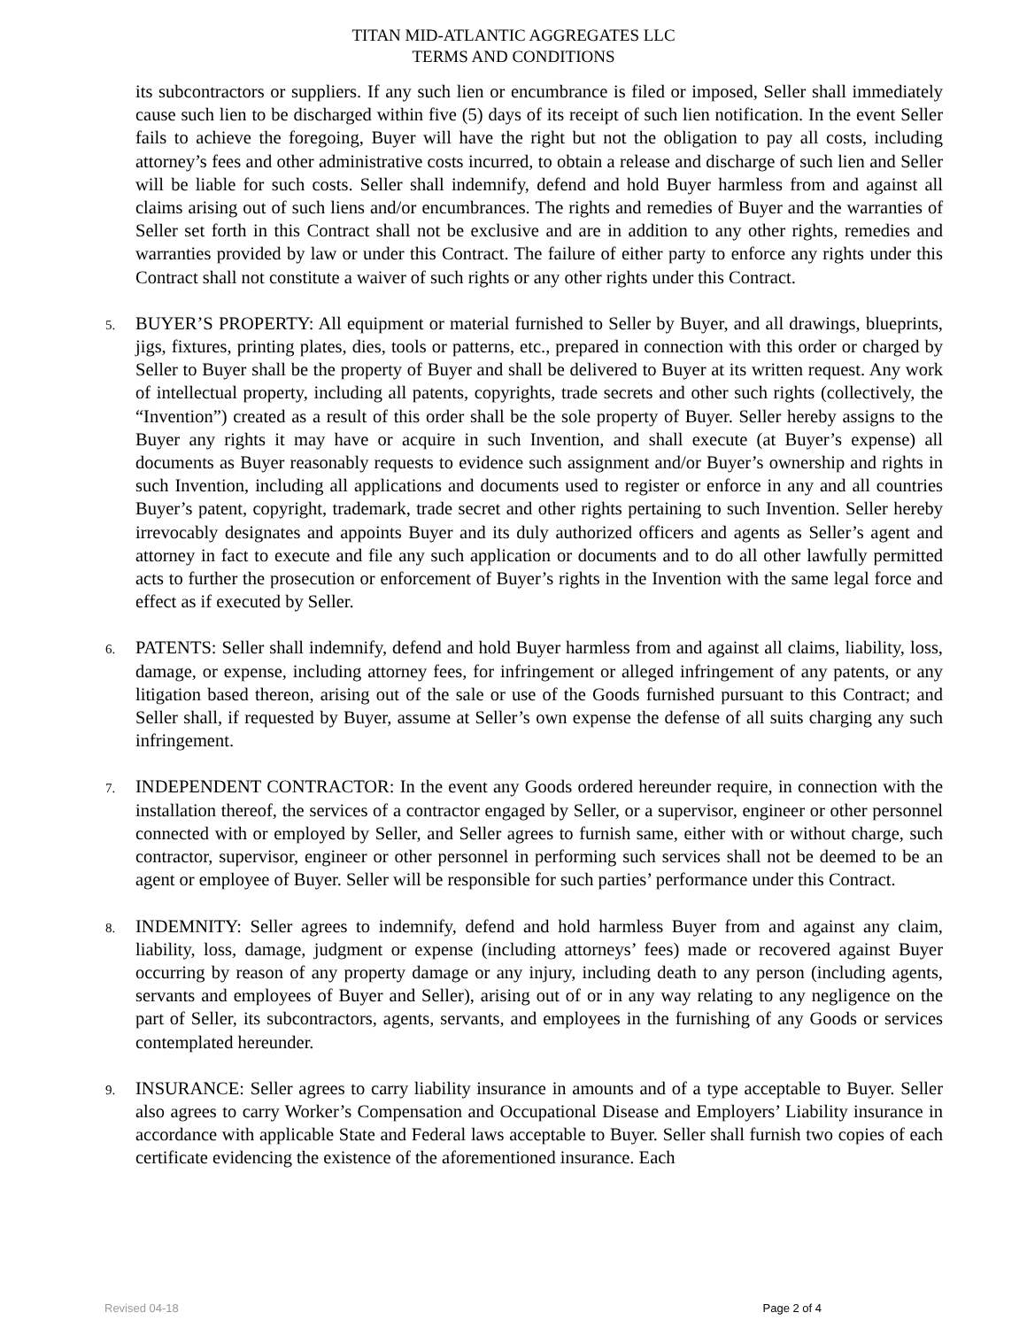TITAN MID-ATLANTIC AGGREGATES LLC
TERMS AND CONDITIONS
its subcontractors or suppliers. If any such lien or encumbrance is filed or imposed, Seller shall immediately cause such lien to be discharged within five (5) days of its receipt of such lien notification. In the event Seller fails to achieve the foregoing, Buyer will have the right but not the obligation to pay all costs, including attorney’s fees and other administrative costs incurred, to obtain a release and discharge of such lien and Seller will be liable for such costs. Seller shall indemnify, defend and hold Buyer harmless from and against all claims arising out of such liens and/or encumbrances. The rights and remedies of Buyer and the warranties of Seller set forth in this Contract shall not be exclusive and are in addition to any other rights, remedies and warranties provided by law or under this Contract. The failure of either party to enforce any rights under this Contract shall not constitute a waiver of such rights or any other rights under this Contract.
5.
BUYER’S PROPERTY: All equipment or material furnished to Seller by Buyer, and all drawings, blueprints, jigs, fixtures, printing plates, dies, tools or patterns, etc., prepared in connection with this order or charged by Seller to Buyer shall be the property of Buyer and shall be delivered to Buyer at its written request. Any work of intellectual property, including all patents, copyrights, trade secrets and other such rights (collectively, the “Invention”) created as a result of this order shall be the sole property of Buyer. Seller hereby assigns to the Buyer any rights it may have or acquire in such Invention, and shall execute (at Buyer’s expense) all documents as Buyer reasonably requests to evidence such assignment and/or Buyer’s ownership and rights in such Invention, including all applications and documents used to register or enforce in any and all countries Buyer’s patent, copyright, trademark, trade secret and other rights pertaining to such Invention. Seller hereby irrevocably designates and appoints Buyer and its duly authorized officers and agents as Seller’s agent and attorney in fact to execute and file any such application or documents and to do all other lawfully permitted acts to further the prosecution or enforcement of Buyer’s rights in the Invention with the same legal force and effect as if executed by Seller.
6.
PATENTS: Seller shall indemnify, defend and hold Buyer harmless from and against all claims, liability, loss, damage, or expense, including attorney fees, for infringement or alleged infringement of any patents, or any litigation based thereon, arising out of the sale or use of the Goods furnished pursuant to this Contract; and Seller shall, if requested by Buyer, assume at Seller’s own expense the defense of all suits charging any such infringement.
7.
INDEPENDENT CONTRACTOR: In the event any Goods ordered hereunder require, in connection with the installation thereof, the services of a contractor engaged by Seller, or a supervisor, engineer or other personnel connected with or employed by Seller, and Seller agrees to furnish same, either with or without charge, such contractor, supervisor, engineer or other personnel in performing such services shall not be deemed to be an agent or employee of Buyer. Seller will be responsible for such parties’ performance under this Contract.
8.
INDEMNITY: Seller agrees to indemnify, defend and hold harmless Buyer from and against any claim, liability, loss, damage, judgment or expense (including attorneys’ fees) made or recovered against Buyer occurring by reason of any property damage or any injury, including death to any person (including agents, servants and employees of Buyer and Seller), arising out of or in any way relating to any negligence on the part of Seller, its subcontractors, agents, servants, and employees in the furnishing of any Goods or services contemplated hereunder.
9.
INSURANCE: Seller agrees to carry liability insurance in amounts and of a type acceptable to Buyer. Seller also agrees to carry Worker’s Compensation and Occupational Disease and Employers’ Liability insurance in accordance with applicable State and Federal laws acceptable to Buyer. Seller shall furnish two copies of each certificate evidencing the existence of the aforementioned insurance. Each
Revised 04-18 Page 2 of 4